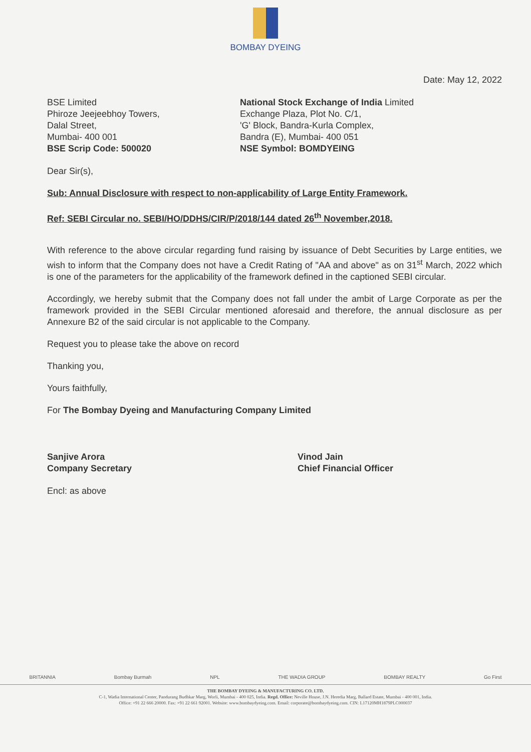BOMBAY DYEING
Date: May 12, 2022
BSE Limited
Phiroze Jeejeebhoy Towers,
Dalal Street,
Mumbai- 400 001
BSE Scrip Code: 500020
National Stock Exchange of India Limited
Exchange Plaza, Plot No. C/1,
'G' Block, Bandra-Kurla Complex,
Bandra (E), Mumbai- 400 051
NSE Symbol: BOMDYEING
Dear Sir(s),
Sub: Annual Disclosure with respect to non-applicability of Large Entity Framework.
Ref: SEBI Circular no. SEBI/HO/DDHS/CIR/P/2018/144 dated 26<sup>th</sup> November,2018.
With reference to the above circular regarding fund raising by issuance of Debt Securities by Large entities, we wish to inform that the Company does not have a Credit Rating of "AA and above" as on 31<sup>st</sup> March, 2022 which is one of the parameters for the applicability of the framework defined in the captioned SEBI circular.
Accordingly, we hereby submit that the Company does not fall under the ambit of Large Corporate as per the framework provided in the SEBI Circular mentioned aforesaid and therefore, the annual disclosure as per Annexure B2 of the said circular is not applicable to the Company.
Request you to please take the above on record
Thanking you,
Yours faithfully,
For The Bombay Dyeing and Manufacturing Company Limited
Sanjive Arora
Company Secretary
Vinod Jain
Chief Financial Officer
Encl: as above
BRITANNIA Bombay Burmah NPL THE WADIA GROUP BOMBAY REALTY Go First
THE BOMBAY DYEING & MANUFACTURING CO. LTD.
C-1, Wadia International Center, Pandurang Budhkar Marg, Worli, Mumbai - 400 025, India. Regd. Office: Neville House, J.N. Heredia Marg, Ballard Estate, Mumbai - 400 001, India.
Office: +91 22 666 20000. Fax: +91 22 661 92001. Website: www.bombaydyeing.com. Email: corporate@bombaydyeing.com. CIN: L17120MH1879PLC000037